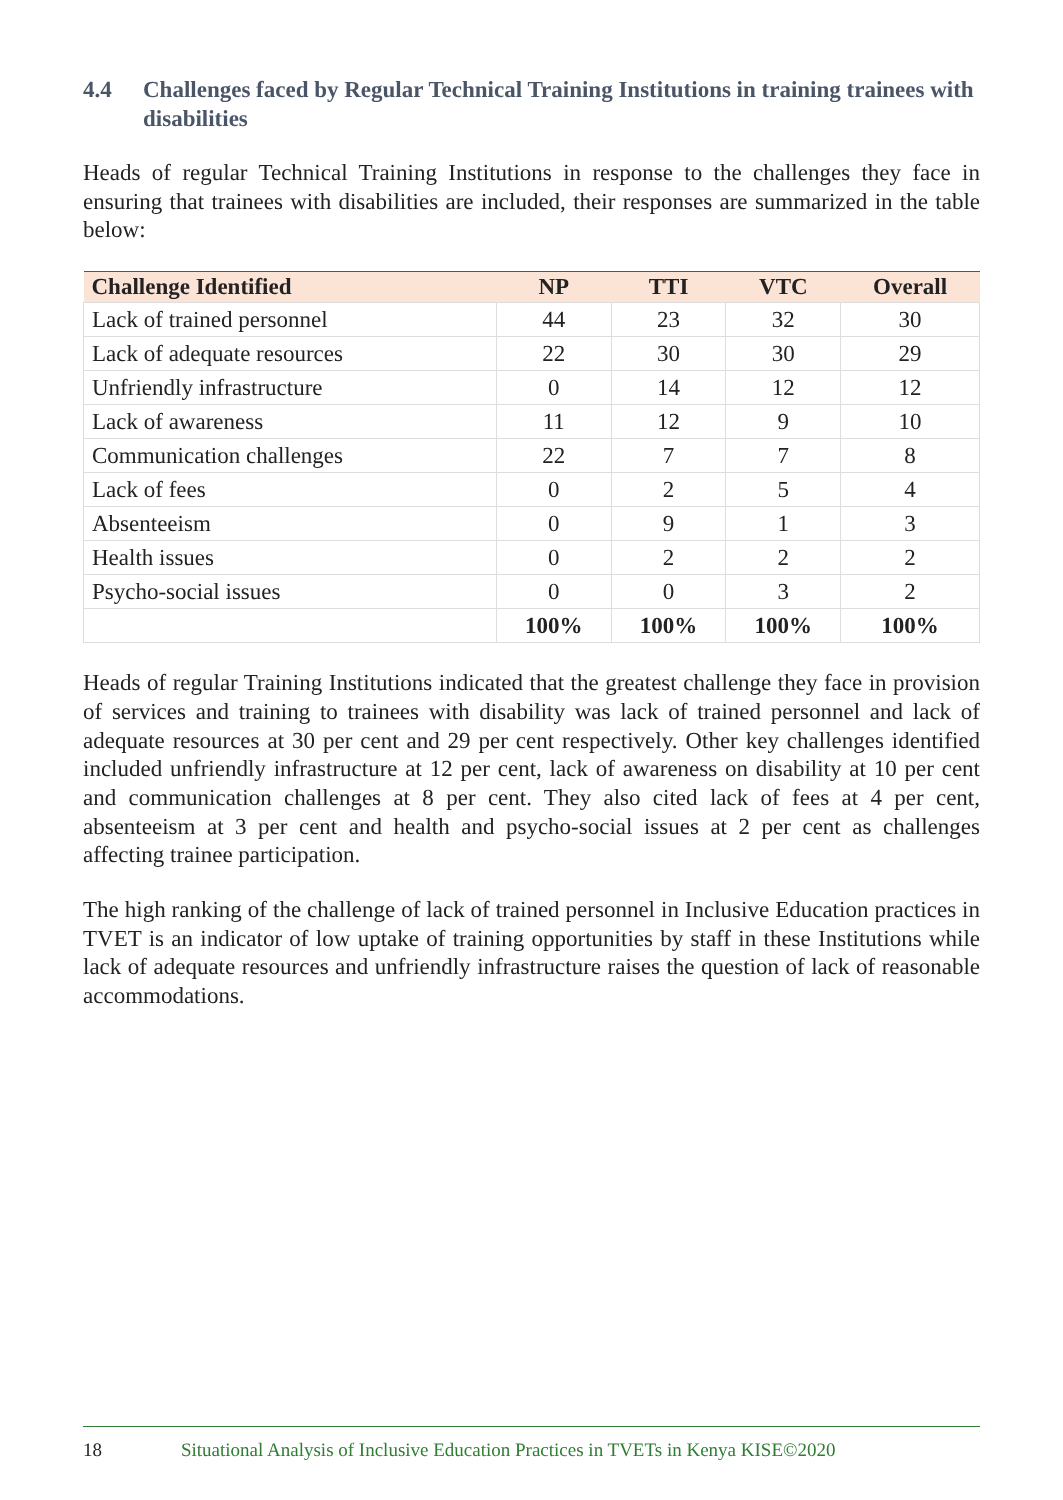4.4 Challenges faced by Regular Technical Training Institutions in training trainees with disabilities
Heads of regular Technical Training Institutions in response to the challenges they face in ensuring that trainees with disabilities are included, their responses are summarized in the table below:
| Challenge Identified | NP | TTI | VTC | Overall |
| --- | --- | --- | --- | --- |
| Lack of trained personnel | 44 | 23 | 32 | 30 |
| Lack of adequate resources | 22 | 30 | 30 | 29 |
| Unfriendly infrastructure | 0 | 14 | 12 | 12 |
| Lack of awareness | 11 | 12 | 9 | 10 |
| Communication challenges | 22 | 7 | 7 | 8 |
| Lack of fees | 0 | 2 | 5 | 4 |
| Absenteeism | 0 | 9 | 1 | 3 |
| Health issues | 0 | 2 | 2 | 2 |
| Psycho-social issues | 0 | 0 | 3 | 2 |
| | 100% | 100% | 100% | 100% |
Heads of regular Training Institutions indicated that the greatest challenge they face in provision of services and training to trainees with disability was lack of trained personnel and lack of adequate resources at 30 per cent and 29 per cent respectively. Other key challenges identified included unfriendly infrastructure at 12 per cent, lack of awareness on disability at 10 per cent and communication challenges at 8 per cent. They also cited lack of fees at 4 per cent, absenteeism at 3 per cent and health and psycho-social issues at 2 per cent as challenges affecting trainee participation.
The high ranking of the challenge of lack of trained personnel in Inclusive Education practices in TVET is an indicator of low uptake of training opportunities by staff in these Institutions while lack of adequate resources and unfriendly infrastructure raises the question of lack of reasonable accommodations.
18 Situational Analysis of Inclusive Education Practices in TVETs in Kenya KISE©2020